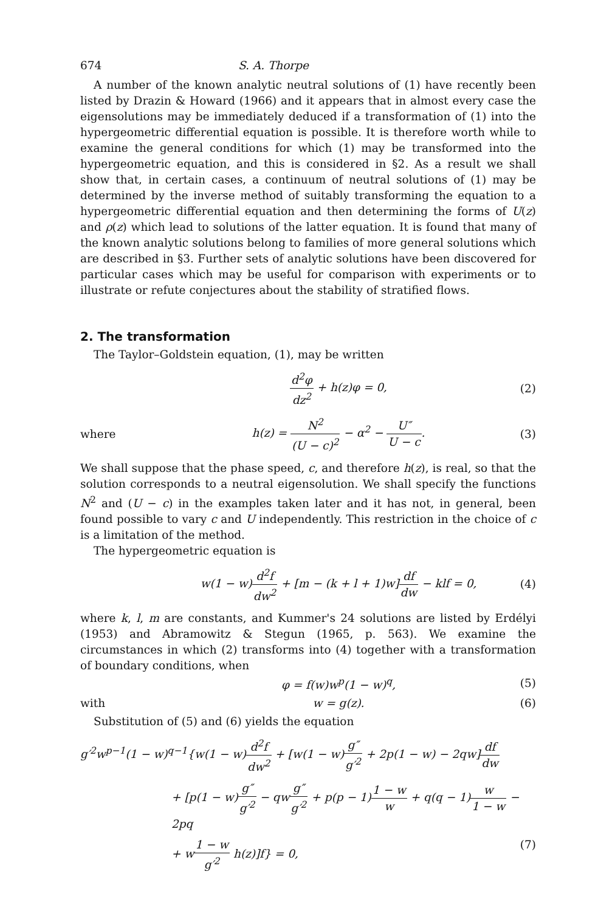674 S. A. Thorpe
A number of the known analytic neutral solutions of (1) have recently been listed by Drazin & Howard (1966) and it appears that in almost every case the eigensolutions may be immediately deduced if a transformation of (1) into the hypergeometric differential equation is possible. It is therefore worth while to examine the general conditions for which (1) may be transformed into the hypergeometric equation, and this is considered in §2. As a result we shall show that, in certain cases, a continuum of neutral solutions of (1) may be determined by the inverse method of suitably transforming the equation to a hypergeometric differential equation and then determining the forms of U(z) and ρ(z) which lead to solutions of the latter equation. It is found that many of the known analytic solutions belong to families of more general solutions which are described in §3. Further sets of analytic solutions have been discovered for particular cases which may be useful for comparison with experiments or to illustrate or refute conjectures about the stability of stratified flows.
2. The transformation
The Taylor–Goldstein equation, (1), may be written
d<sup>2</sup>φ dz<sup>2</sup> + h(z)φ = 0, (2)
where h(z) = N<sup>2</sup> (U − c)<sup>2</sup> − α<sup>2</sup> − U″ U − c. (3)
We shall suppose that the phase speed, c, and therefore h(z), is real, so that the solution corresponds to a neutral eigensolution. We shall specify the functions N<sup>2</sup> and (U − c) in the examples taken later and it has not, in general, been found possible to vary c and U independently. This restriction in the choice of c is a limitation of the method.
The hypergeometric equation is
w(1 − w)d<sup>2</sup>f dw<sup>2</sup> + [m − (k + l + 1)w]df dw − klf = 0, (4)
where k, l, m are constants, and Kummer's 24 solutions are listed by Erdélyi (1953) and Abramowitz & Stegun (1965, p. 563). We examine the circumstances in which (2) transforms into (4) together with a transformation of boundary conditions, when
φ = f(w)w<sup>p</sup>(1 − w)<sup>q</sup>, (5)
with w = g(z). (6)
Substitution of (5) and (6) yields the equation
g′<sup>2</sup>w<sup>p−1</sup>(1 − w)<sup>q−1</sup>{w(1 − w)d<sup>2</sup>f dw<sup>2</sup> + [w(1 − w)g″ g′<sup>2</sup> + 2p(1 − w) − 2qw]df dw
+ [p(1 − w)g″ g′<sup>2</sup> − qwg″ g′<sup>2</sup> + p(p − 1)1 − w w + q(q − 1)w 1 − w − 2pq
+ w1 − w g′<sup>2</sup> h(z)]f} = 0, (7)